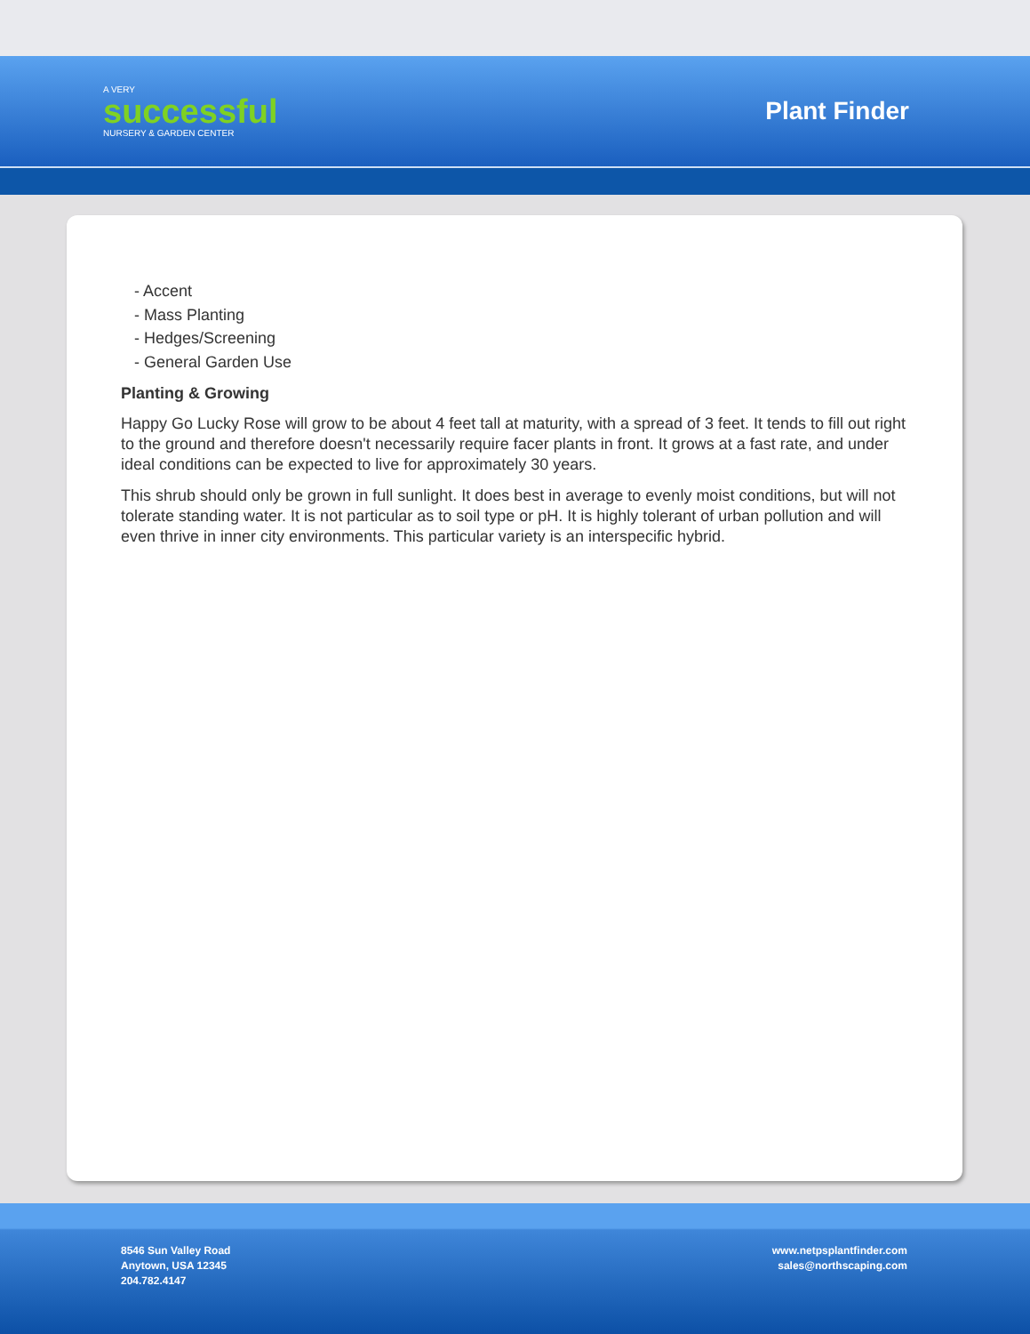A VERY
successful
NURSERY & GARDEN CENTER
Plant Finder
- Accent
- Mass Planting
- Hedges/Screening
- General Garden Use
Planting & Growing
Happy Go Lucky Rose will grow to be about 4 feet tall at maturity, with a spread of 3 feet. It tends to fill out right to the ground and therefore doesn't necessarily require facer plants in front. It grows at a fast rate, and under ideal conditions can be expected to live for approximately 30 years.
This shrub should only be grown in full sunlight. It does best in average to evenly moist conditions, but will not tolerate standing water. It is not particular as to soil type or pH. It is highly tolerant of urban pollution and will even thrive in inner city environments. This particular variety is an interspecific hybrid.
8546 Sun Valley Road
Anytown, USA 12345
204.782.4147
www.netpsplantfinder.com
sales@northscaping.com